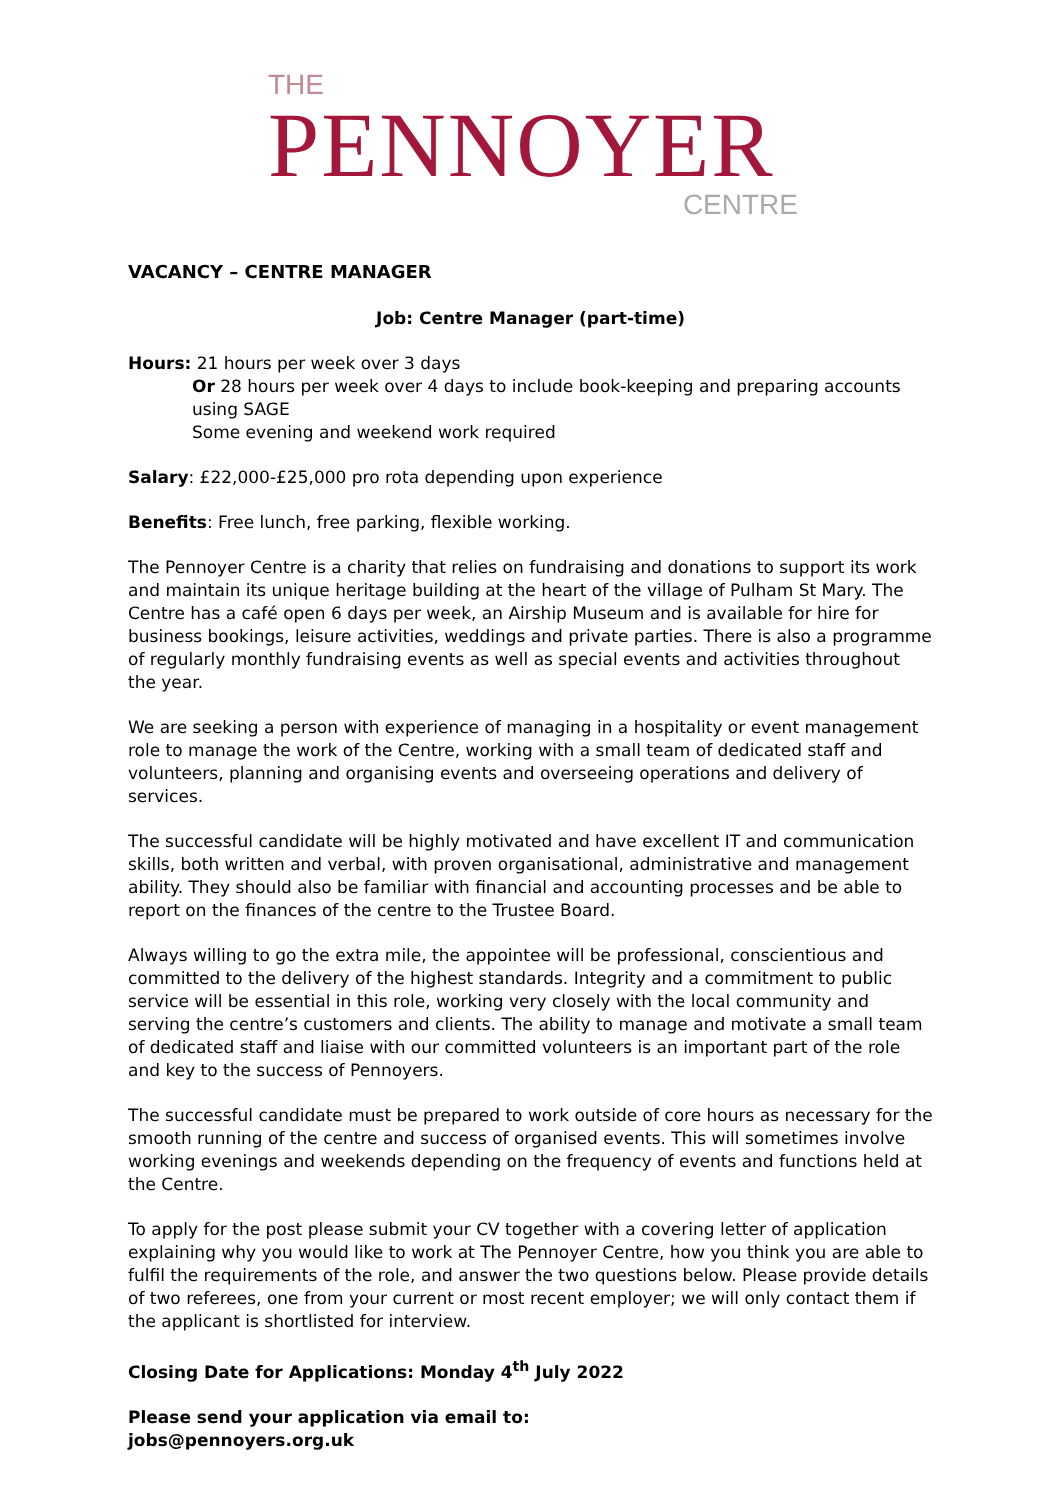THE
PENNOYER
CENTRE
VACANCY – CENTRE MANAGER
Job: Centre Manager (part-time)
Hours: 21 hours per week over 3 days
Or 28 hours per week over 4 days to include book-keeping and preparing accounts using SAGE
Some evening and weekend work required
Salary: £22,000-£25,000 pro rota depending upon experience
Benefits: Free lunch, free parking, flexible working.
The Pennoyer Centre is a charity that relies on fundraising and donations to support its work and maintain its unique heritage building at the heart of the village of Pulham St Mary. The Centre has a café open 6 days per week, an Airship Museum and is available for hire for business bookings, leisure activities, weddings and private parties. There is also a programme of regularly monthly fundraising events as well as special events and activities throughout the year.
We are seeking a person with experience of managing in a hospitality or event management role to manage the work of the Centre, working with a small team of dedicated staff and volunteers, planning and organising events and overseeing operations and delivery of services.
The successful candidate will be highly motivated and have excellent IT and communication skills, both written and verbal, with proven organisational, administrative and management ability. They should also be familiar with financial and accounting processes and be able to report on the finances of the centre to the Trustee Board.
Always willing to go the extra mile, the appointee will be professional, conscientious and committed to the delivery of the highest standards. Integrity and a commitment to public service will be essential in this role, working very closely with the local community and serving the centre’s customers and clients. The ability to manage and motivate a small team of dedicated staff and liaise with our committed volunteers is an important part of the role and key to the success of Pennoyers.
The successful candidate must be prepared to work outside of core hours as necessary for the smooth running of the centre and success of organised events. This will sometimes involve working evenings and weekends depending on the frequency of events and functions held at the Centre.
To apply for the post please submit your CV together with a covering letter of application explaining why you would like to work at The Pennoyer Centre, how you think you are able to fulfil the requirements of the role, and answer the two questions below. Please provide details of two referees, one from your current or most recent employer; we will only contact them if the applicant is shortlisted for interview.
Closing Date for Applications: Monday 4<sup>th</sup> July 2022
Please send your application via email to:
jobs@pennoyers.org.uk